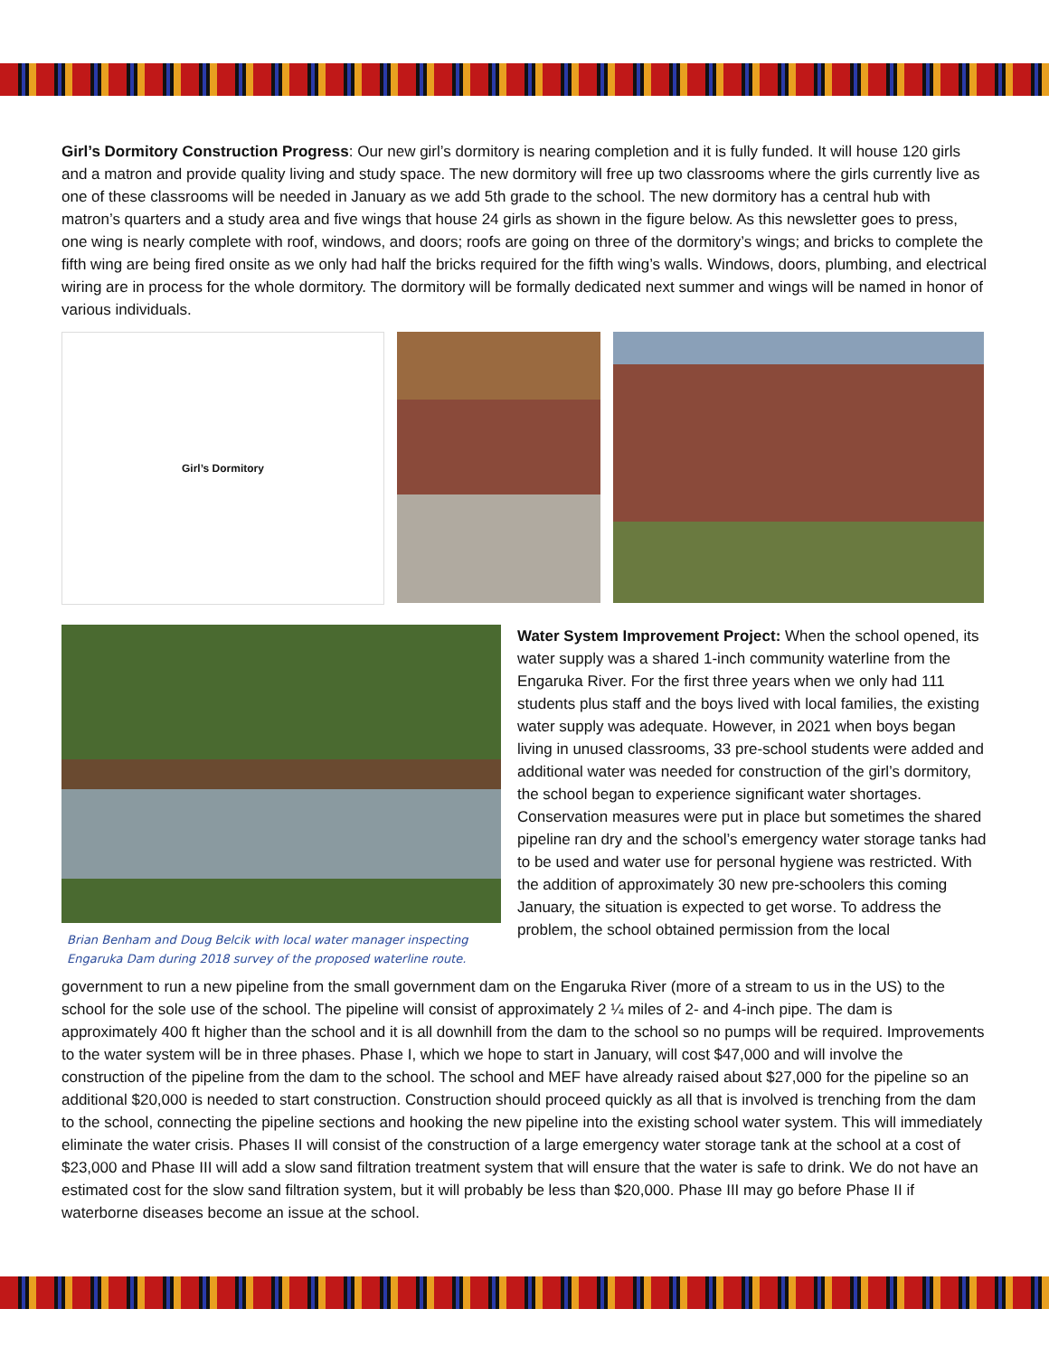Girl’s Dormitory Construction Progress: Our new girl’s dormitory is nearing completion and it is fully funded. It will house 120 girls and a matron and provide quality living and study space. The new dormitory will free up two classrooms where the girls currently live as one of these classrooms will be needed in January as we add 5th grade to the school. The new dormitory has a central hub with matron’s quarters and a study area and five wings that house 24 girls as shown in the figure below. As this newsletter goes to press, one wing is nearly complete with roof, windows, and doors; roofs are going on three of the dormitory’s wings; and bricks to complete the fifth wing are being fired onsite as we only had half the bricks required for the fifth wing’s walls. Windows, doors, plumbing, and electrical wiring are in process for the whole dormitory. The dormitory will be formally dedicated next summer and wings will be named in honor of various individuals.
Girl’s Dormitory
Brian Benham and Doug Belcik with local water manager inspecting Engaruka Dam during 2018 survey of the proposed waterline route.
Water System Improvement Project: When the school opened, its water supply was a shared 1-inch community waterline from the Engaruka River. For the first three years when we only had 111 students plus staff and the boys lived with local families, the existing water supply was adequate. However, in 2021 when boys began living in unused classrooms, 33 pre-school students were added and additional water was needed for construction of the girl’s dormitory, the school began to experience significant water shortages. Conservation measures were put in place but sometimes the shared pipeline ran dry and the school’s emergency water storage tanks had to be used and water use for personal hygiene was restricted. With the addition of approximately 30 new pre-schoolers this coming January, the situation is expected to get worse. To address the problem, the school obtained permission from the local
government to run a new pipeline from the small government dam on the Engaruka River (more of a stream to us in the US) to the school for the sole use of the school. The pipeline will consist of approximately 2 ¼ miles of 2- and 4-inch pipe. The dam is approximately 400 ft higher than the school and it is all downhill from the dam to the school so no pumps will be required. Improvements to the water system will be in three phases. Phase I, which we hope to start in January, will cost $47,000 and will involve the construction of the pipeline from the dam to the school. The school and MEF have already raised about $27,000 for the pipeline so an additional $20,000 is needed to start construction. Construction should proceed quickly as all that is involved is trenching from the dam to the school, connecting the pipeline sections and hooking the new pipeline into the existing school water system. This will immediately eliminate the water crisis. Phases II will consist of the construction of a large emergency water storage tank at the school at a cost of $23,000 and Phase III will add a slow sand filtration treatment system that will ensure that the water is safe to drink. We do not have an estimated cost for the slow sand filtration system, but it will probably be less than $20,000. Phase III may go before Phase II if waterborne diseases become an issue at the school.